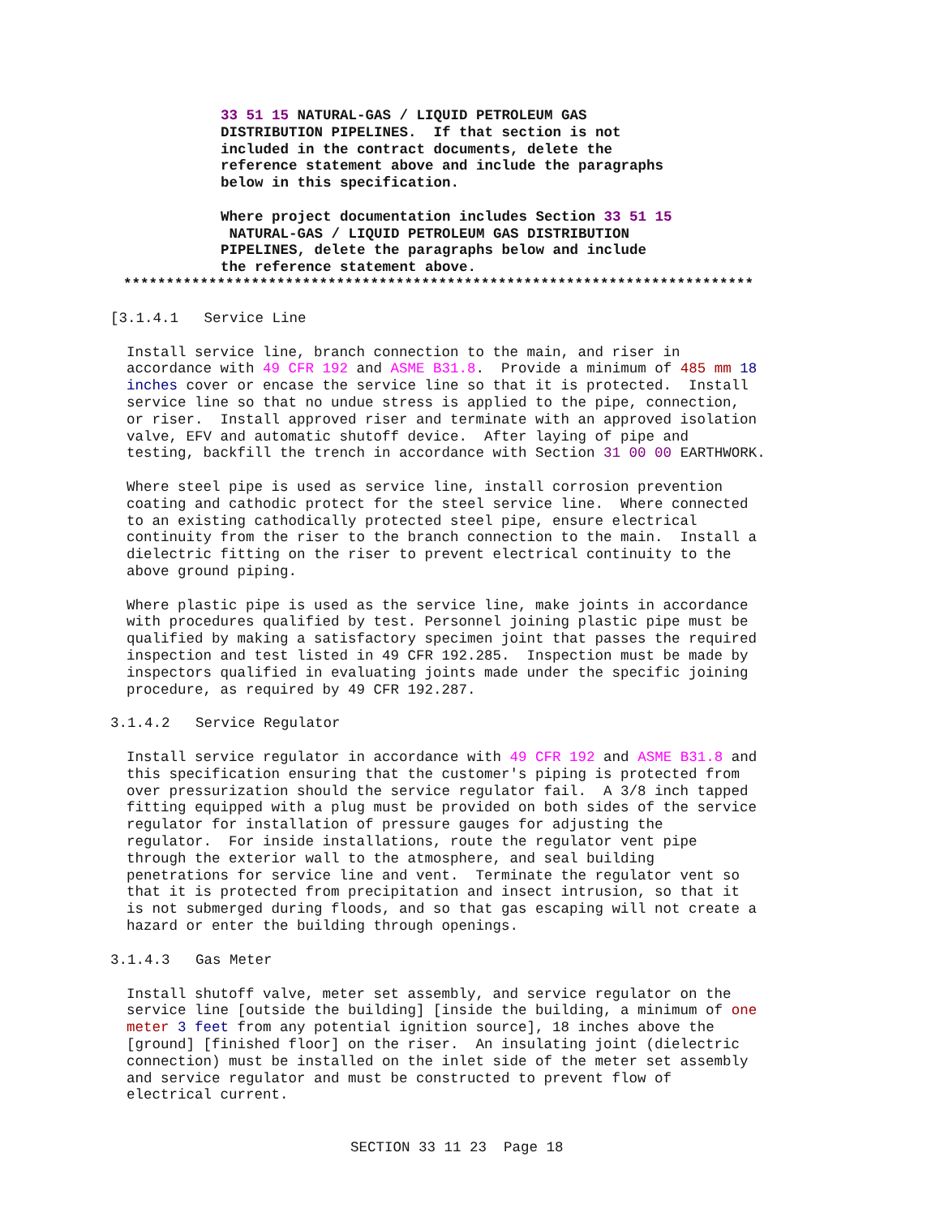33 51 15 NATURAL-GAS / LIQUID PETROLEUM GAS
DISTRIBUTION PIPELINES.  If that section is not
included in the contract documents, delete the
reference statement above and include the paragraphs
below in this specification.

Where project documentation includes Section 33 51 15
 NATURAL-GAS / LIQUID PETROLEUM GAS DISTRIBUTION
PIPELINES, delete the paragraphs below and include
the reference statement above.
**************************************************************************
[3.1.4.1   Service Line
Install service line, branch connection to the main, and riser in
accordance with 49 CFR 192 and ASME B31.8.  Provide a minimum of 485 mm 18
inches cover or encase the service line so that it is protected.  Install
service line so that no undue stress is applied to the pipe, connection,
or riser.  Install approved riser and terminate with an approved isolation
valve, EFV and automatic shutoff device.  After laying of pipe and
testing, backfill the trench in accordance with Section 31 00 00 EARTHWORK.

Where steel pipe is used as service line, install corrosion prevention
coating and cathodic protect for the steel service line.  Where connected
to an existing cathodically protected steel pipe, ensure electrical
continuity from the riser to the branch connection to the main.  Install a
dielectric fitting on the riser to prevent electrical continuity to the
above ground piping.

Where plastic pipe is used as the service line, make joints in accordance
with procedures qualified by test. Personnel joining plastic pipe must be
qualified by making a satisfactory specimen joint that passes the required
inspection and test listed in 49 CFR 192.285.  Inspection must be made by
inspectors qualified in evaluating joints made under the specific joining
procedure, as required by 49 CFR 192.287.
3.1.4.2   Service Regulator
Install service regulator in accordance with 49 CFR 192 and ASME B31.8 and
this specification ensuring that the customer's piping is protected from
over pressurization should the service regulator fail.  A 3/8 inch tapped
fitting equipped with a plug must be provided on both sides of the service
regulator for installation of pressure gauges for adjusting the
regulator.  For inside installations, route the regulator vent pipe
through the exterior wall to the atmosphere, and seal building
penetrations for service line and vent.  Terminate the regulator vent so
that it is protected from precipitation and insect intrusion, so that it
is not submerged during floods, and so that gas escaping will not create a
hazard or enter the building through openings.
3.1.4.3   Gas Meter
Install shutoff valve, meter set assembly, and service regulator on the
service line [outside the building] [inside the building, a minimum of one
meter 3 feet from any potential ignition source], 18 inches above the
[ground] [finished floor] on the riser.  An insulating joint (dielectric
connection) must be installed on the inlet side of the meter set assembly
and service regulator and must be constructed to prevent flow of
electrical current.
SECTION 33 11 23  Page 18